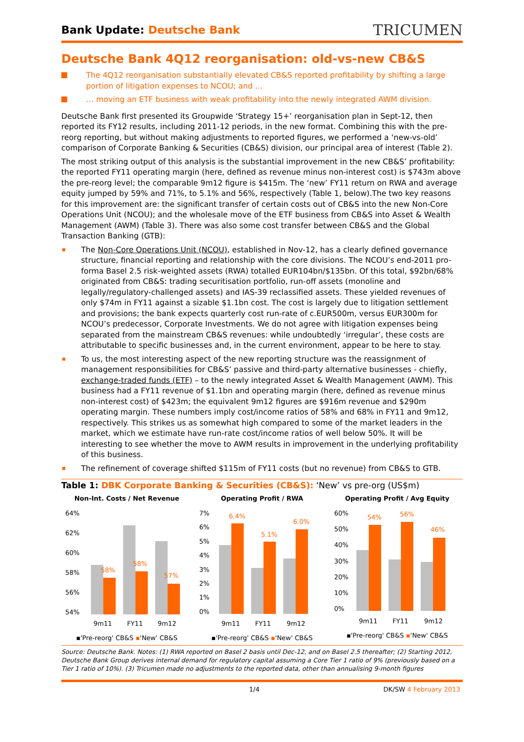Bank Update: Deutsche Bank
TRICUMEN
Deutsche Bank 4Q12 reorganisation: old-vs-new CB&S
The 4Q12 reorganisation substantially elevated CB&S reported profitability by shifting a large portion of litigation expenses to NCOU; and …
… moving an ETF business with weak profitability into the newly integrated AWM division.
Deutsche Bank first presented its Groupwide ‘Strategy 15+’ reorganisation plan in Sept-12, then reported its FY12 results, including 2011-12 periods, in the new format. Combining this with the pre-reorg reporting, but without making adjustments to reported figures, we performed a ‘new-vs-old’ comparison of Corporate Banking & Securities (CB&S) division, our principal area of interest (Table 2).
The most striking output of this analysis is the substantial improvement in the new CB&S’ profitability: the reported FY11 operating margin (here, defined as revenue minus non-interest cost) is $743m above the pre-reorg level; the comparable 9m12 figure is $415m. The ‘new’ FY11 return on RWA and average equity jumped by 59% and 71%, to 5.1% and 56%, respectively (Table 1, below).The two key reasons for this improvement are: the significant transfer of certain costs out of CB&S into the new Non-Core Operations Unit (NCOU); and the wholesale move of the ETF business from CB&S into Asset & Wealth Management (AWM) (Table 3). There was also some cost transfer between CB&S and the Global Transaction Banking (GTB):
The Non-Core Operations Unit (NCOU), established in Nov-12, has a clearly defined governance structure, financial reporting and relationship with the core divisions. The NCOU’s end-2011 pro-forma Basel 2.5 risk-weighted assets (RWA) totalled EUR104bn/$135bn. Of this total, $92bn/68% originated from CB&S: trading securitisation portfolio, run-off assets (monoline and legally/regulatory-challenged assets) and IAS-39 reclassified assets. These yielded revenues of only $74m in FY11 against a sizable $1.1bn cost. The cost is largely due to litigation settlement and provisions; the bank expects quarterly cost run-rate of c.EUR500m, versus EUR300m for NCOU’s predecessor, Corporate Investments. We do not agree with litigation expenses being separated from the mainstream CB&S revenues: while undoubtedly ‘irregular’, these costs are attributable to specific businesses and, in the current environment, appear to be here to stay.
To us, the most interesting aspect of the new reporting structure was the reassignment of management responsibilities for CB&S’ passive and third-party alternative businesses - chiefly, exchange-traded funds (ETF) – to the newly integrated Asset & Wealth Management (AWM). This business had a FY11 revenue of $1.1bn and operating margin (here, defined as revenue minus non-interest cost) of $423m; the equivalent 9m12 figures are $916m revenue and $290m operating margin. These numbers imply cost/income ratios of 58% and 68% in FY11 and 9m12, respectively. This strikes us as somewhat high compared to some of the market leaders in the market, which we estimate have run-rate cost/income ratios of well below 50%. It will be interesting to see whether the move to AWM results in improvement in the underlying profitability of this business.
The refinement of coverage shifted $115m of FY11 costs (but no revenue) from CB&S to GTB.
Table 1: DBK Corporate Banking & Securities (CB&S): ‘New’ vs pre-org (US$m)
Non-Int. Costs / Net Revenue
64%
62%
60%
58%
56%
54%
58%
58%
57%
9m11
FY11
9m12
▪'Pre-reorg' CB&S ▪'New' CB&S
Operating Profit / RWA
7%
6%
5%
4%
3%
2%
1%
0%
6.4%
5.1%
6.0%
9m11
FY11
9m12
▪'Pre-reorg' CB&S ▪'New' CB&S
Operating Profit / Avg Equity
60%
50%
40%
30%
20%
10%
0%
54%
56%
46%
9m11
FY11
9m12
▪'Pre-reorg' CB&S ▪'New' CB&S
Source: Deutsche Bank. Notes: (1) RWA reported on Basel 2 basis until Dec-12, and on Basel 2.5 thereafter; (2) Starting 2012, Deutsche Bank Group derives internal demand for regulatory capital assuming a Core Tier 1 ratio of 9% (previously based on a Tier 1 ratio of 10%). (3) Tricumen made no adjustments to the reported data, other than annualising 9-month figures
1/4 DK/SW 4 February 2013